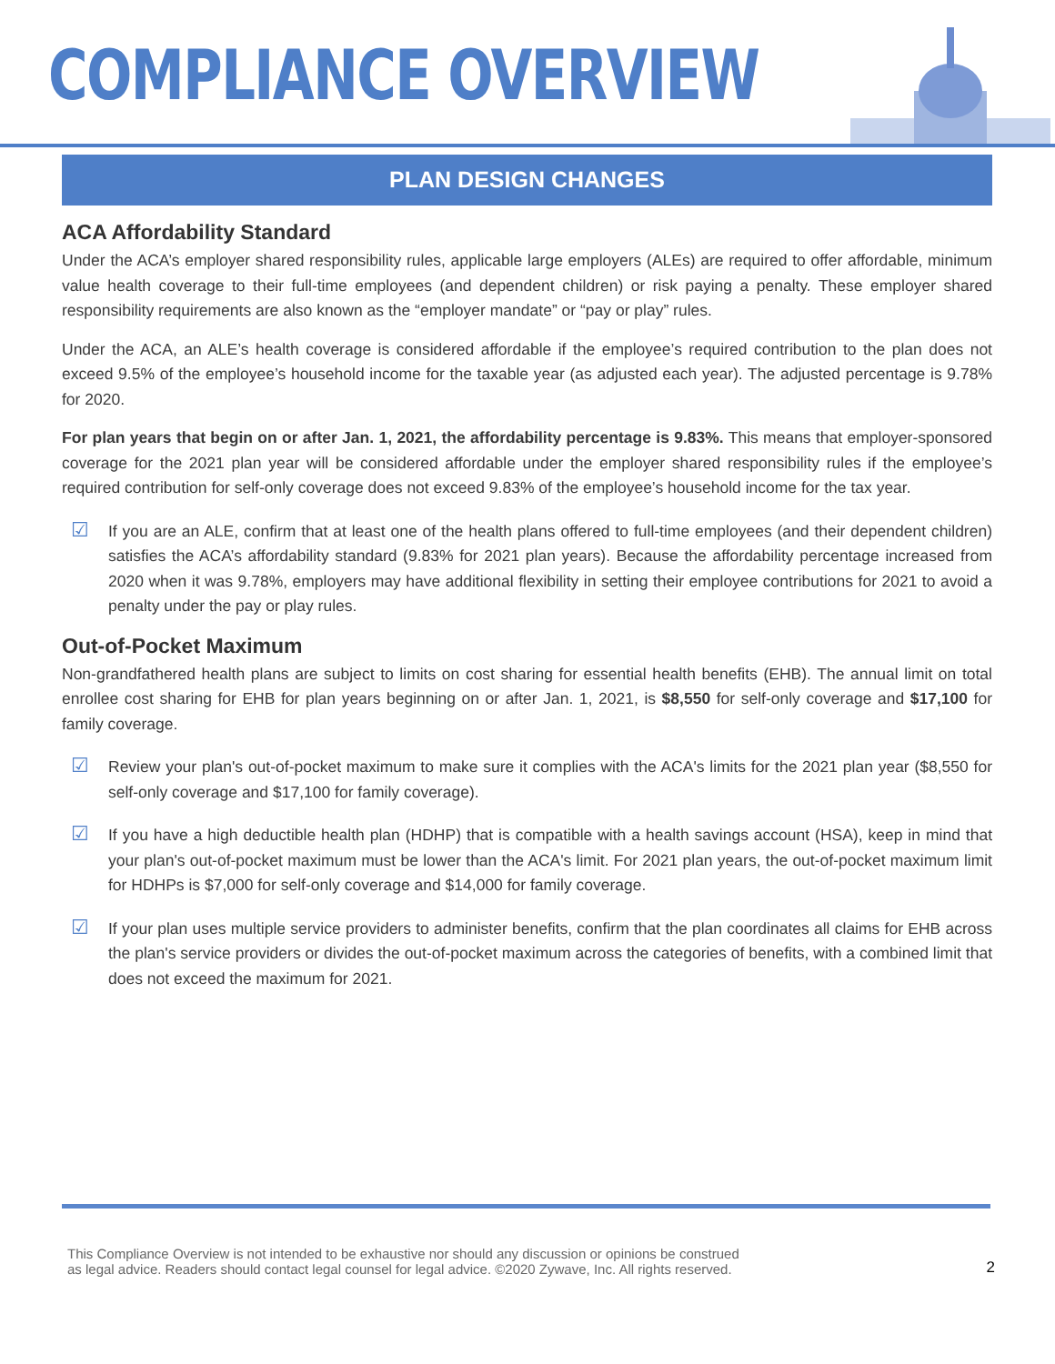COMPLIANCE OVERVIEW
PLAN DESIGN CHANGES
ACA Affordability Standard
Under the ACA’s employer shared responsibility rules, applicable large employers (ALEs) are required to offer affordable, minimum value health coverage to their full-time employees (and dependent children) or risk paying a penalty. These employer shared responsibility requirements are also known as the “employer mandate” or “pay or play” rules.
Under the ACA, an ALE’s health coverage is considered affordable if the employee’s required contribution to the plan does not exceed 9.5% of the employee’s household income for the taxable year (as adjusted each year). The adjusted percentage is 9.78% for 2020.
For plan years that begin on or after Jan. 1, 2021, the affordability percentage is 9.83%. This means that employer-sponsored coverage for the 2021 plan year will be considered affordable under the employer shared responsibility rules if the employee’s required contribution for self-only coverage does not exceed 9.83% of the employee’s household income for the tax year.
☑
If you are an ALE, confirm that at least one of the health plans offered to full-time employees (and their dependent children) satisfies the ACA’s affordability standard (9.83% for 2021 plan years). Because the affordability percentage increased from 2020 when it was 9.78%, employers may have additional flexibility in setting their employee contributions for 2021 to avoid a penalty under the pay or play rules.
Out-of-Pocket Maximum
Non-grandfathered health plans are subject to limits on cost sharing for essential health benefits (EHB). The annual limit on total enrollee cost sharing for EHB for plan years beginning on or after Jan. 1, 2021, is $8,550 for self-only coverage and $17,100 for family coverage.
☑
Review your plan's out-of-pocket maximum to make sure it complies with the ACA's limits for the 2021 plan year ($8,550 for self-only coverage and $17,100 for family coverage).
☑
If you have a high deductible health plan (HDHP) that is compatible with a health savings account (HSA), keep in mind that your plan's out-of-pocket maximum must be lower than the ACA's limit. For 2021 plan years, the out-of-pocket maximum limit for HDHPs is $7,000 for self-only coverage and $14,000 for family coverage.
☑
If your plan uses multiple service providers to administer benefits, confirm that the plan coordinates all claims for EHB across the plan's service providers or divides the out-of-pocket maximum across the categories of benefits, with a combined limit that does not exceed the maximum for 2021.
This Compliance Overview is not intended to be exhaustive nor should any discussion or opinions be construed
as legal advice. Readers should contact legal counsel for legal advice. ©2020 Zywave, Inc. All rights reserved.
2